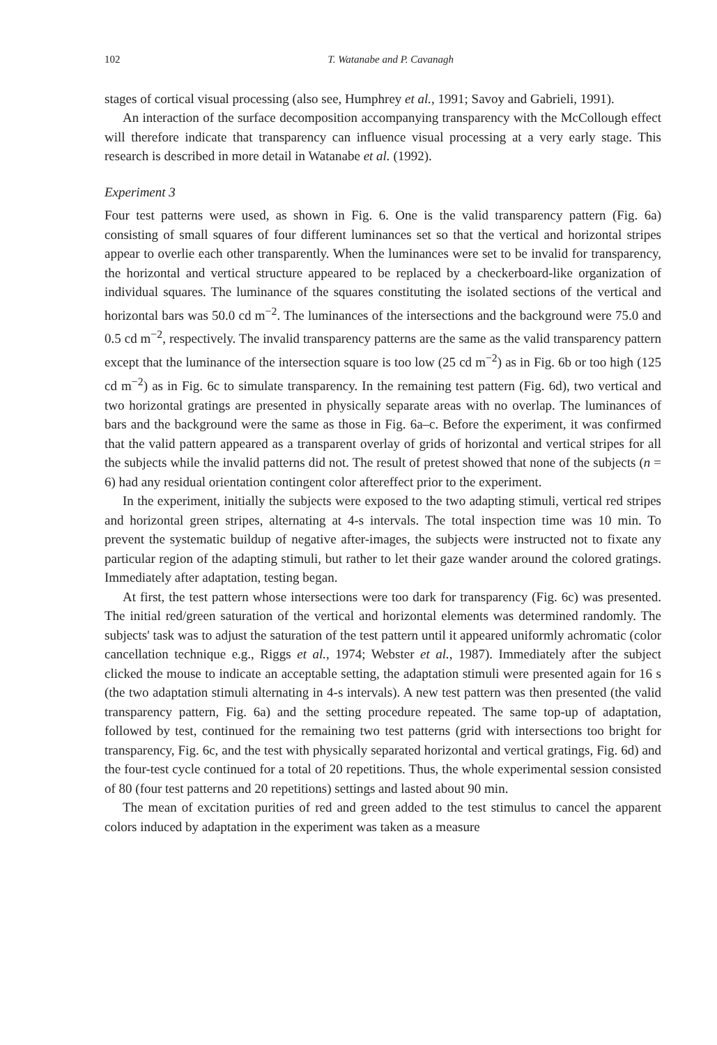102 T. Watanabe and P. Cavanagh
stages of cortical visual processing (also see, Humphrey et al., 1991; Savoy and Gabrieli, 1991).
An interaction of the surface decomposition accompanying transparency with the McCollough effect will therefore indicate that transparency can influence visual processing at a very early stage. This research is described in more detail in Watanabe et al. (1992).
Experiment 3
Four test patterns were used, as shown in Fig. 6. One is the valid transparency pattern (Fig. 6a) consisting of small squares of four different luminances set so that the vertical and horizontal stripes appear to overlie each other transparently. When the luminances were set to be invalid for transparency, the horizontal and vertical structure appeared to be replaced by a checkerboard-like organization of individual squares. The luminance of the squares constituting the isolated sections of the vertical and horizontal bars was 50.0 cd m<sup>−2</sup>. The luminances of the intersections and the background were 75.0 and 0.5 cd m<sup>−2</sup>, respectively. The invalid transparency patterns are the same as the valid transparency pattern except that the luminance of the intersection square is too low (25 cd m<sup>−2</sup>) as in Fig. 6b or too high (125 cd m<sup>−2</sup>) as in Fig. 6c to simulate transparency. In the remaining test pattern (Fig. 6d), two vertical and two horizontal gratings are presented in physically separate areas with no overlap. The luminances of bars and the background were the same as those in Fig. 6a–c. Before the experiment, it was confirmed that the valid pattern appeared as a transparent overlay of grids of horizontal and vertical stripes for all the subjects while the invalid patterns did not. The result of pretest showed that none of the subjects (n = 6) had any residual orientation contingent color aftereffect prior to the experiment.
In the experiment, initially the subjects were exposed to the two adapting stimuli, vertical red stripes and horizontal green stripes, alternating at 4-s intervals. The total inspection time was 10 min. To prevent the systematic buildup of negative after-images, the subjects were instructed not to fixate any particular region of the adapting stimuli, but rather to let their gaze wander around the colored gratings. Immediately after adaptation, testing began.
At first, the test pattern whose intersections were too dark for transparency (Fig. 6c) was presented. The initial red/green saturation of the vertical and horizontal elements was determined randomly. The subjects' task was to adjust the saturation of the test pattern until it appeared uniformly achromatic (color cancellation technique e.g., Riggs et al., 1974; Webster et al., 1987). Immediately after the subject clicked the mouse to indicate an acceptable setting, the adaptation stimuli were presented again for 16 s (the two adaptation stimuli alternating in 4-s intervals). A new test pattern was then presented (the valid transparency pattern, Fig. 6a) and the setting procedure repeated. The same top-up of adaptation, followed by test, continued for the remaining two test patterns (grid with intersections too bright for transparency, Fig. 6c, and the test with physically separated horizontal and vertical gratings, Fig. 6d) and the four-test cycle continued for a total of 20 repetitions. Thus, the whole experimental session consisted of 80 (four test patterns and 20 repetitions) settings and lasted about 90 min.
The mean of excitation purities of red and green added to the test stimulus to cancel the apparent colors induced by adaptation in the experiment was taken as a measure